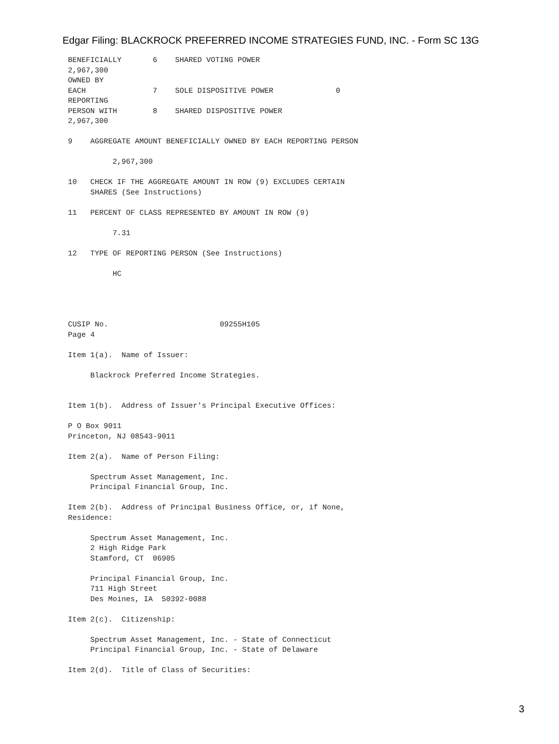Edgar Filing: BLACKROCK PREFERRED INCOME STRATEGIES FUND, INC. - Form SC 13G
BENEFICIALLY       6    SHARED VOTING POWER
2,967,300
OWNED BY
EACH               7    SOLE DISPOSITIVE POWER              0
REPORTING
PERSON WITH        8    SHARED DISPOSITIVE POWER
2,967,300

9    AGGREGATE AMOUNT BENEFICIALLY OWNED BY EACH REPORTING PERSON

          2,967,300

10   CHECK IF THE AGGREGATE AMOUNT IN ROW (9) EXCLUDES CERTAIN
     SHARES (See Instructions)

11   PERCENT OF CLASS REPRESENTED BY AMOUNT IN ROW (9)

          7.31

12   TYPE OF REPORTING PERSON (See Instructions)

          HC




CUSIP No.                         09255H105
Page 4

Item 1(a).  Name of Issuer:

     Blackrock Preferred Income Strategies.


Item 1(b).  Address of Issuer's Principal Executive Offices:

P O Box 9011
Princeton, NJ 08543-9011

Item 2(a).  Name of Person Filing:

     Spectrum Asset Management, Inc.
     Principal Financial Group, Inc.

Item 2(b).  Address of Principal Business Office, or, if None,
Residence:

     Spectrum Asset Management, Inc.
     2 High Ridge Park
     Stamford, CT  06905

     Principal Financial Group, Inc.
     711 High Street
     Des Moines, IA  50392-0088

Item 2(c).  Citizenship:

     Spectrum Asset Management, Inc. - State of Connecticut
     Principal Financial Group, Inc. - State of Delaware

Item 2(d).  Title of Class of Securities:
3